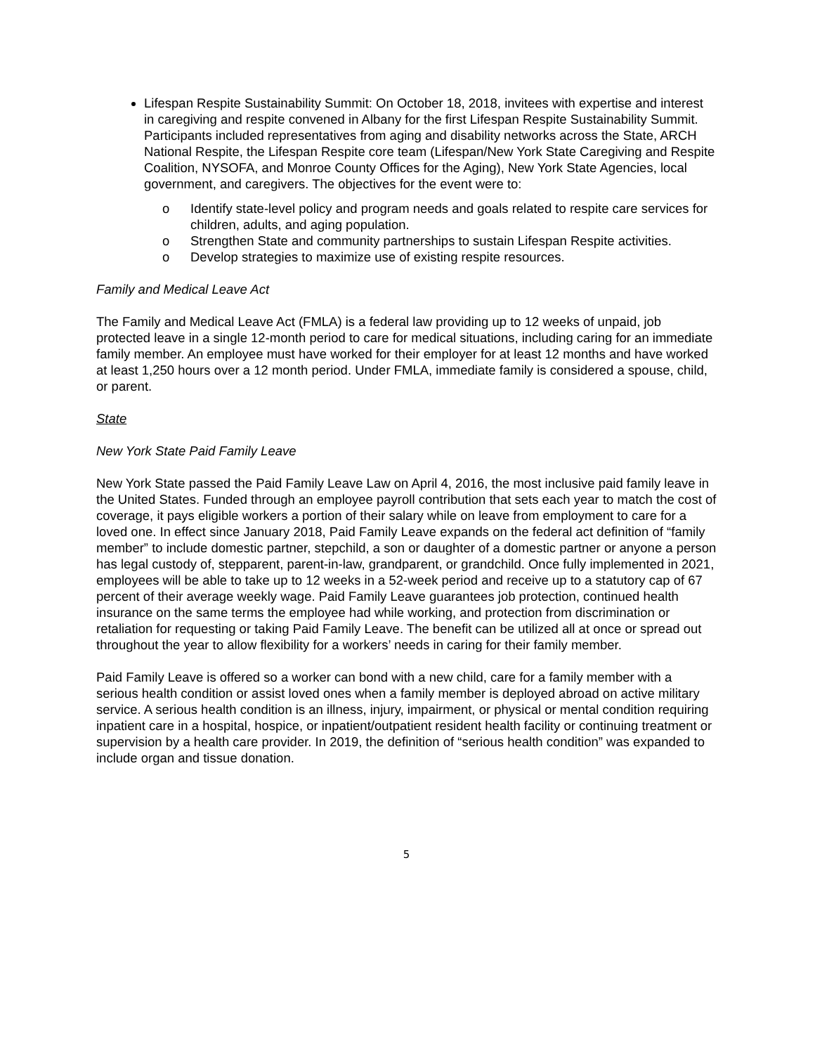Lifespan Respite Sustainability Summit: On October 18, 2018, invitees with expertise and interest in caregiving and respite convened in Albany for the first Lifespan Respite Sustainability Summit. Participants included representatives from aging and disability networks across the State, ARCH National Respite, the Lifespan Respite core team (Lifespan/New York State Caregiving and Respite Coalition, NYSOFA, and Monroe County Offices for the Aging), New York State Agencies, local government, and caregivers. The objectives for the event were to:
o Identify state-level policy and program needs and goals related to respite care services for children, adults, and aging population.
o Strengthen State and community partnerships to sustain Lifespan Respite activities.
o Develop strategies to maximize use of existing respite resources.
Family and Medical Leave Act
The Family and Medical Leave Act (FMLA) is a federal law providing up to 12 weeks of unpaid, job protected leave in a single 12-month period to care for medical situations, including caring for an immediate family member. An employee must have worked for their employer for at least 12 months and have worked at least 1,250 hours over a 12 month period. Under FMLA, immediate family is considered a spouse, child, or parent.
State
New York State Paid Family Leave
New York State passed the Paid Family Leave Law on April 4, 2016, the most inclusive paid family leave in the United States. Funded through an employee payroll contribution that sets each year to match the cost of coverage, it pays eligible workers a portion of their salary while on leave from employment to care for a loved one. In effect since January 2018, Paid Family Leave expands on the federal act definition of “family member” to include domestic partner, stepchild, a son or daughter of a domestic partner or anyone a person has legal custody of, stepparent, parent-in-law, grandparent, or grandchild. Once fully implemented in 2021, employees will be able to take up to 12 weeks in a 52-week period and receive up to a statutory cap of 67 percent of their average weekly wage. Paid Family Leave guarantees job protection, continued health insurance on the same terms the employee had while working, and protection from discrimination or retaliation for requesting or taking Paid Family Leave. The benefit can be utilized all at once or spread out throughout the year to allow flexibility for a workers’ needs in caring for their family member.
Paid Family Leave is offered so a worker can bond with a new child, care for a family member with a serious health condition or assist loved ones when a family member is deployed abroad on active military service. A serious health condition is an illness, injury, impairment, or physical or mental condition requiring inpatient care in a hospital, hospice, or inpatient/outpatient resident health facility or continuing treatment or supervision by a health care provider. In 2019, the definition of “serious health condition” was expanded to include organ and tissue donation.
5